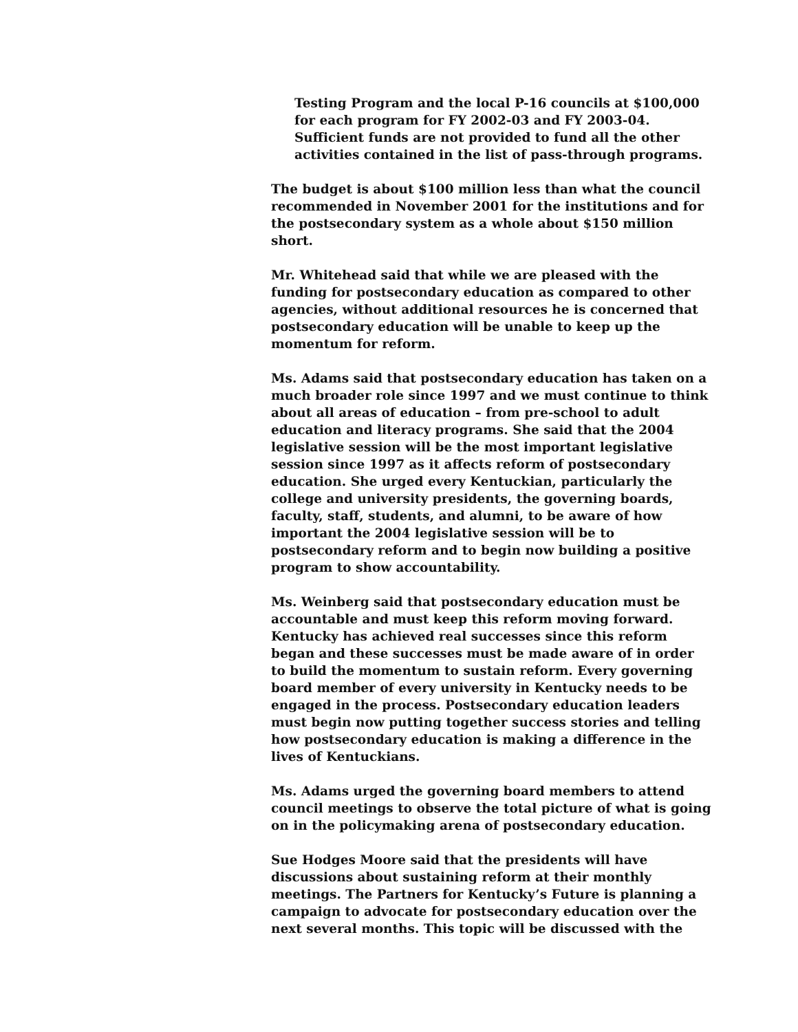Testing Program and the local P-16 councils at $100,000 for each program for FY 2002-03 and FY 2003-04. Sufficient funds are not provided to fund all the other activities contained in the list of pass-through programs.
The budget is about $100 million less than what the council recommended in November 2001 for the institutions and for the postsecondary system as a whole about $150 million short.
Mr. Whitehead said that while we are pleased with the funding for postsecondary education as compared to other agencies, without additional resources he is concerned that postsecondary education will be unable to keep up the momentum for reform.
Ms. Adams said that postsecondary education has taken on a much broader role since 1997 and we must continue to think about all areas of education – from pre-school to adult education and literacy programs. She said that the 2004 legislative session will be the most important legislative session since 1997 as it affects reform of postsecondary education. She urged every Kentuckian, particularly the college and university presidents, the governing boards, faculty, staff, students, and alumni, to be aware of how important the 2004 legislative session will be to postsecondary reform and to begin now building a positive program to show accountability.
Ms. Weinberg said that postsecondary education must be accountable and must keep this reform moving forward. Kentucky has achieved real successes since this reform began and these successes must be made aware of in order to build the momentum to sustain reform. Every governing board member of every university in Kentucky needs to be engaged in the process. Postsecondary education leaders must begin now putting together success stories and telling how postsecondary education is making a difference in the lives of Kentuckians.
Ms. Adams urged the governing board members to attend council meetings to observe the total picture of what is going on in the policymaking arena of postsecondary education.
Sue Hodges Moore said that the presidents will have discussions about sustaining reform at their monthly meetings. The Partners for Kentucky’s Future is planning a campaign to advocate for postsecondary education over the next several months. This topic will be discussed with the